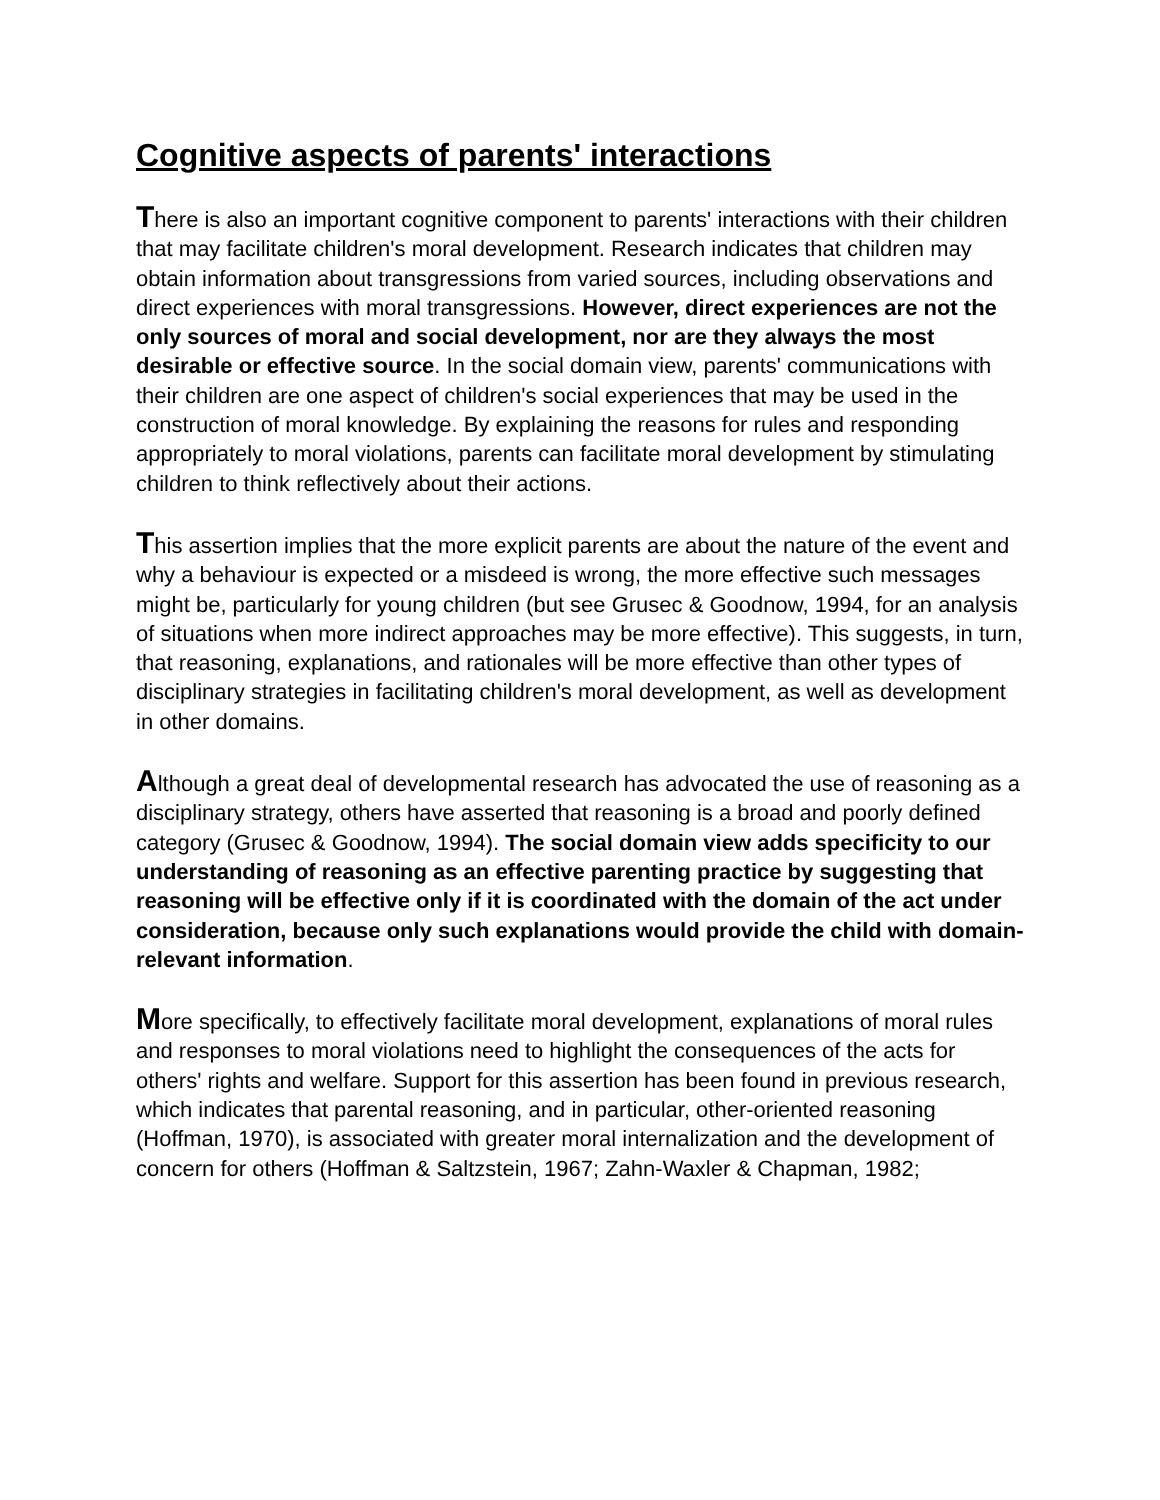Cognitive aspects of parents' interactions
There is also an important cognitive component to parents' interactions with their children that may facilitate children's moral development. Research indicates that children may obtain information about transgressions from varied sources, including observations and direct experiences with moral transgressions. However, direct experiences are not the only sources of moral and social development, nor are they always the most desirable or effective source. In the social domain view, parents' communications with their children are one aspect of children's social experiences that may be used in the construction of moral knowledge. By explaining the reasons for rules and responding appropriately to moral violations, parents can facilitate moral development by stimulating children to think reflectively about their actions.
This assertion implies that the more explicit parents are about the nature of the event and why a behaviour is expected or a misdeed is wrong, the more effective such messages might be, particularly for young children (but see Grusec & Goodnow, 1994, for an analysis of situations when more indirect approaches may be more effective). This suggests, in turn, that reasoning, explanations, and rationales will be more effective than other types of disciplinary strategies in facilitating children's moral development, as well as development in other domains.
Although a great deal of developmental research has advocated the use of reasoning as a disciplinary strategy, others have asserted that reasoning is a broad and poorly defined category (Grusec & Goodnow, 1994). The social domain view adds specificity to our understanding of reasoning as an effective parenting practice by suggesting that reasoning will be effective only if it is coordinated with the domain of the act under consideration, because only such explanations would provide the child with domain-relevant information.
More specifically, to effectively facilitate moral development, explanations of moral rules and responses to moral violations need to highlight the consequences of the acts for others' rights and welfare. Support for this assertion has been found in previous research, which indicates that parental reasoning, and in particular, other-oriented reasoning (Hoffman, 1970), is associated with greater moral internalization and the development of concern for others (Hoffman & Saltzstein, 1967; Zahn-Waxler & Chapman, 1982;